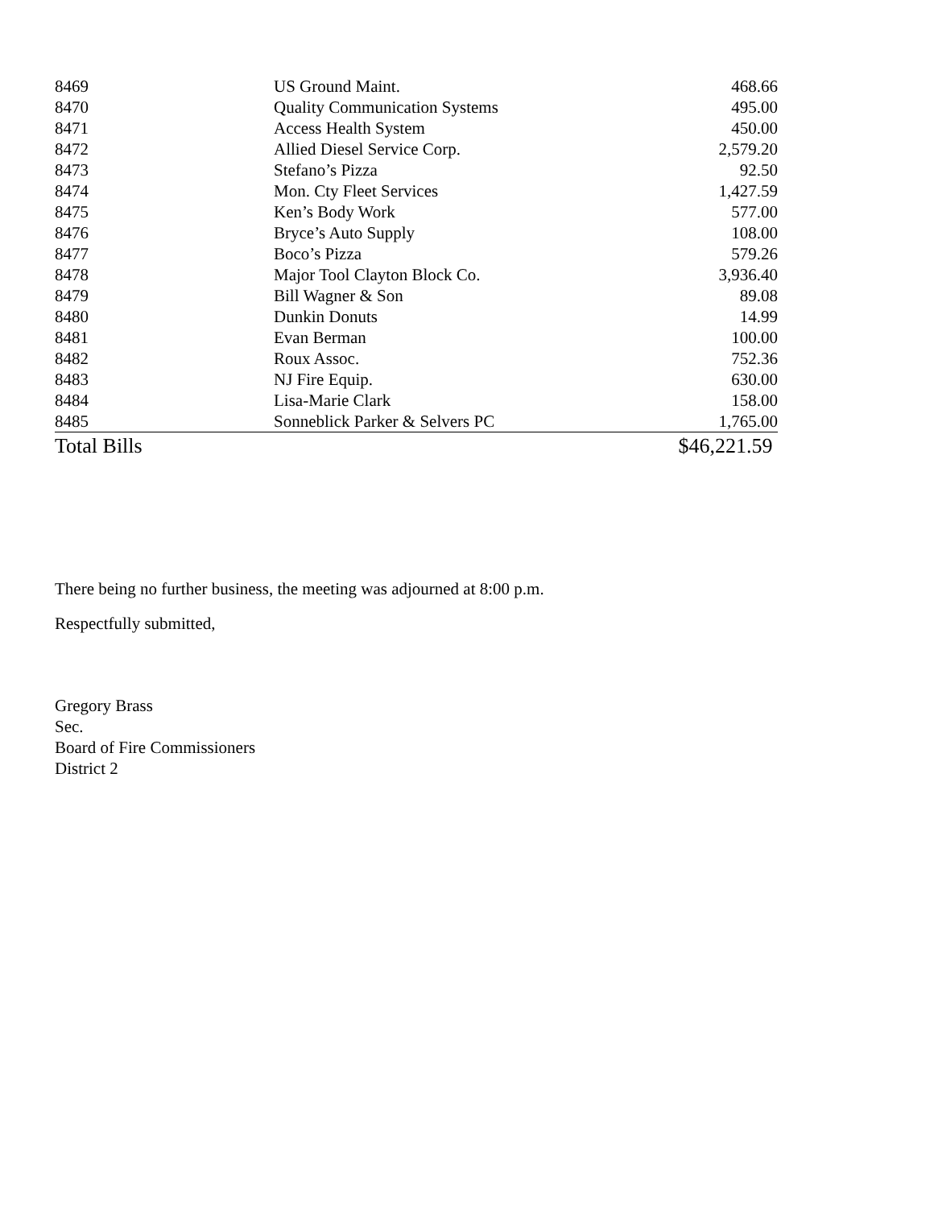| 8469 | US Ground Maint. | 468.66 |
| 8470 | Quality Communication Systems | 495.00 |
| 8471 | Access Health System | 450.00 |
| 8472 | Allied Diesel Service Corp. | 2,579.20 |
| 8473 | Stefano’s Pizza | 92.50 |
| 8474 | Mon. Cty Fleet Services | 1,427.59 |
| 8475 | Ken’s Body Work | 577.00 |
| 8476 | Bryce’s Auto Supply | 108.00 |
| 8477 | Boco’s Pizza | 579.26 |
| 8478 | Major Tool Clayton Block Co. | 3,936.40 |
| 8479 | Bill Wagner & Son | 89.08 |
| 8480 | Dunkin Donuts | 14.99 |
| 8481 | Evan Berman | 100.00 |
| 8482 | Roux Assoc. | 752.36 |
| 8483 | NJ Fire Equip. | 630.00 |
| 8484 | Lisa-Marie Clark | 158.00 |
| 8485 | Sonneblick Parker & Selvers PC | 1,765.00 |
| Total Bills | | $46,221.59 |
There being no further business, the meeting was adjourned at 8:00 p.m.
Respectfully submitted,
Gregory Brass
Sec.
Board of Fire Commissioners
District 2